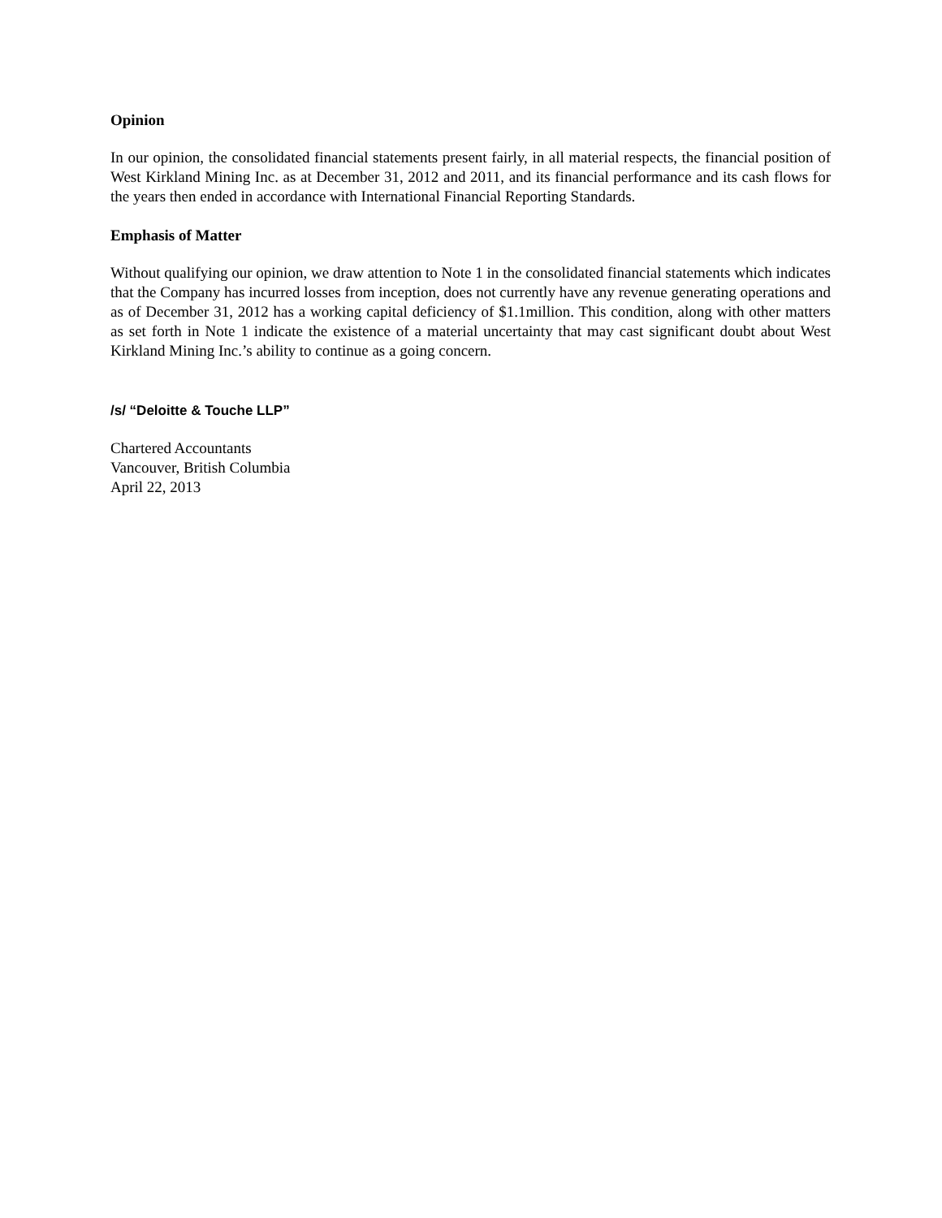Opinion
In our opinion, the consolidated financial statements present fairly, in all material respects, the financial position of West Kirkland Mining Inc. as at December 31, 2012 and 2011, and its financial performance and its cash flows for the years then ended in accordance with International Financial Reporting Standards.
Emphasis of Matter
Without qualifying our opinion, we draw attention to Note 1 in the consolidated financial statements which indicates that the Company has incurred losses from inception, does not currently have any revenue generating operations and as of December 31, 2012 has a working capital deficiency of $1.1million. This condition, along with other matters as set forth in Note 1 indicate the existence of a material uncertainty that may cast significant doubt about West Kirkland Mining Inc.’s ability to continue as a going concern.
/s/ “Deloitte & Touche LLP”
Chartered Accountants
Vancouver, British Columbia
April 22, 2013